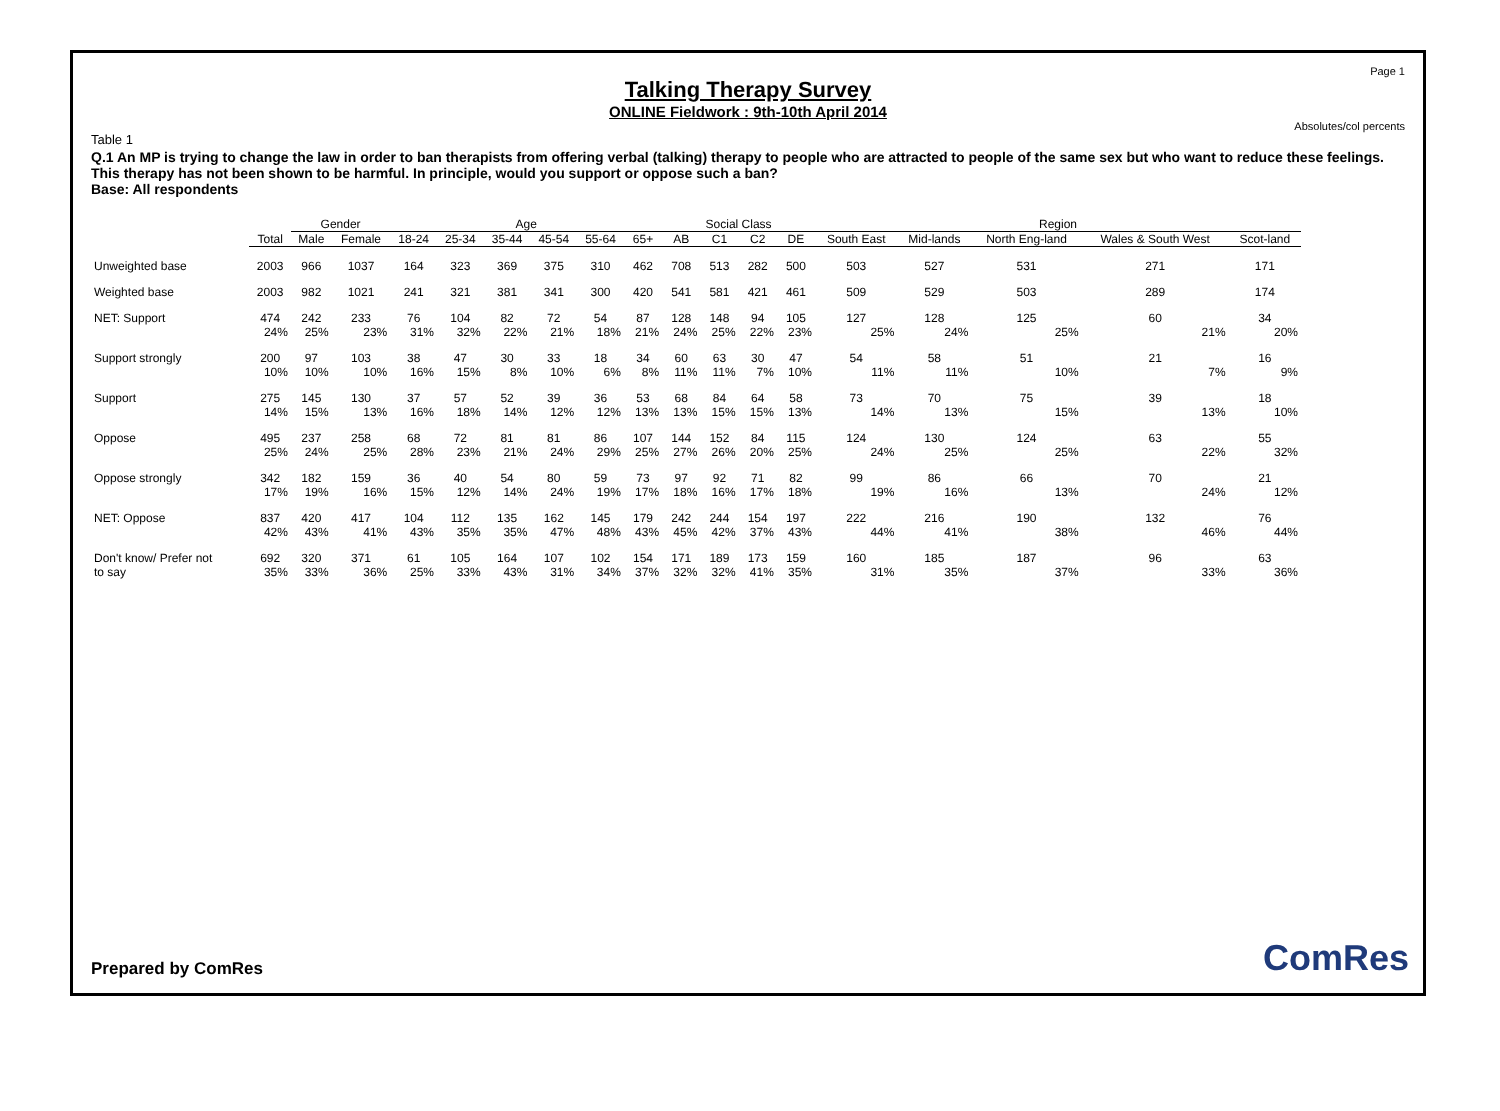Page 1
Talking Therapy Survey
ONLINE Fieldwork : 9th-10th April 2014
Absolutes/col percents
Table 1
Q.1 An MP is trying to change the law in order to ban therapists from offering verbal (talking) therapy to people who are attracted to people of the same sex but who want to reduce these feelings. This therapy has not been shown to be harmful. In principle, would you support or oppose such a ban?
Base: All respondents
| | | Gender | | Age | | | | | | Social Class | | | | Region | | | | |
| --- | --- | --- | --- | --- | --- | --- | --- | --- | --- | --- | --- | --- | --- | --- | --- | --- | --- | --- |
| | Total | Male | Female | 18-24 | 25-34 | 35-44 | 45-54 | 55-64 | 65+ | AB | C1 | C2 | DE | South East | Mid-lands | North Eng-land | Wales & South West | Scot-land |
| Unweighted base | 2003 | 966 | 1037 | 164 | 323 | 369 | 375 | 310 | 462 | 708 | 513 | 282 | 500 | 503 | 527 | 531 | 271 | 171 |
| Weighted base | 2003 | 982 | 1021 | 241 | 321 | 381 | 341 | 300 | 420 | 541 | 581 | 421 | 461 | 509 | 529 | 503 | 289 | 174 |
| NET: Support | 474 | 242 | 233 | 76 | 104 | 82 | 72 | 54 | 87 | 128 | 148 | 94 | 105 | 127 | 128 | 125 | 60 | 34 |
| | 24% | 25% | 23% | 31% | 32% | 22% | 21% | 18% | 21% | 24% | 25% | 22% | 23% | 25% | 24% | 25% | 21% | 20% |
| Support strongly | 200 | 97 | 103 | 38 | 47 | 30 | 33 | 18 | 34 | 60 | 63 | 30 | 47 | 54 | 58 | 51 | 21 | 16 |
| | 10% | 10% | 10% | 16% | 15% | 8% | 10% | 6% | 8% | 11% | 11% | 7% | 10% | 11% | 11% | 10% | 7% | 9% |
| Support | 275 | 145 | 130 | 37 | 57 | 52 | 39 | 36 | 53 | 68 | 84 | 64 | 58 | 73 | 70 | 75 | 39 | 18 |
| | 14% | 15% | 13% | 16% | 18% | 14% | 12% | 12% | 13% | 13% | 15% | 15% | 13% | 14% | 13% | 15% | 13% | 10% |
| Oppose | 495 | 237 | 258 | 68 | 72 | 81 | 81 | 86 | 107 | 144 | 152 | 84 | 115 | 124 | 130 | 124 | 63 | 55 |
| | 25% | 24% | 25% | 28% | 23% | 21% | 24% | 29% | 25% | 27% | 26% | 20% | 25% | 24% | 25% | 25% | 22% | 32% |
| Oppose strongly | 342 | 182 | 159 | 36 | 40 | 54 | 80 | 59 | 73 | 97 | 92 | 71 | 82 | 99 | 86 | 66 | 70 | 21 |
| | 17% | 19% | 16% | 15% | 12% | 14% | 24% | 19% | 17% | 18% | 16% | 17% | 18% | 19% | 16% | 13% | 24% | 12% |
| NET: Oppose | 837 | 420 | 417 | 104 | 112 | 135 | 162 | 145 | 179 | 242 | 244 | 154 | 197 | 222 | 216 | 190 | 132 | 76 |
| | 42% | 43% | 41% | 43% | 35% | 35% | 47% | 48% | 43% | 45% | 42% | 37% | 43% | 44% | 41% | 38% | 46% | 44% |
| Don't know/ Prefer not | 692 | 320 | 371 | 61 | 105 | 164 | 107 | 102 | 154 | 171 | 189 | 173 | 159 | 160 | 185 | 187 | 96 | 63 |
| to say | 35% | 33% | 36% | 25% | 33% | 43% | 31% | 34% | 37% | 32% | 32% | 41% | 35% | 31% | 35% | 37% | 33% | 36% |
Prepared by ComRes ComRes